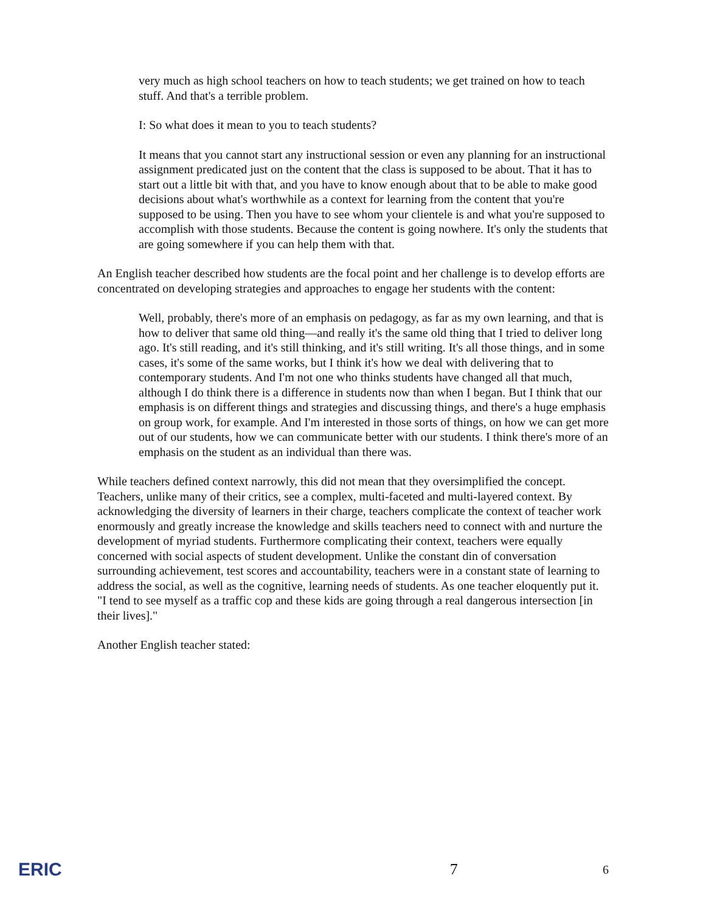very much as high school teachers on how to teach students; we get trained on how to teach stuff. And that's a terrible problem.
I: So what does it mean to you to teach students?
It means that you cannot start any instructional session or even any planning for an instructional assignment predicated just on the content that the class is supposed to be about. That it has to start out a little bit with that, and you have to know enough about that to be able to make good decisions about what's worthwhile as a context for learning from the content that you're supposed to be using. Then you have to see whom your clientele is and what you're supposed to accomplish with those students. Because the content is going nowhere. It's only the students that are going somewhere if you can help them with that.
An English teacher described how students are the focal point and her challenge is to develop efforts are concentrated on developing strategies and approaches to engage her students with the content:
Well, probably, there's more of an emphasis on pedagogy, as far as my own learning, and that is how to deliver that same old thing—and really it's the same old thing that I tried to deliver long ago. It's still reading, and it's still thinking, and it's still writing. It's all those things, and in some cases, it's some of the same works, but I think it's how we deal with delivering that to contemporary students. And I'm not one who thinks students have changed all that much, although I do think there is a difference in students now than when I began. But I think that our emphasis is on different things and strategies and discussing things, and there's a huge emphasis on group work, for example. And I'm interested in those sorts of things, on how we can get more out of our students, how we can communicate better with our students. I think there's more of an emphasis on the student as an individual than there was.
While teachers defined context narrowly, this did not mean that they oversimplified the concept. Teachers, unlike many of their critics, see a complex, multi-faceted and multi-layered context. By acknowledging the diversity of learners in their charge, teachers complicate the context of teacher work enormously and greatly increase the knowledge and skills teachers need to connect with and nurture the development of myriad students. Furthermore complicating their context, teachers were equally concerned with social aspects of student development. Unlike the constant din of conversation surrounding achievement, test scores and accountability, teachers were in a constant state of learning to address the social, as well as the cognitive, learning needs of students. As one teacher eloquently put it. "I tend to see myself as a traffic cop and these kids are going through a real dangerous intersection [in their lives]."
Another English teacher stated:
ERIC 7 6